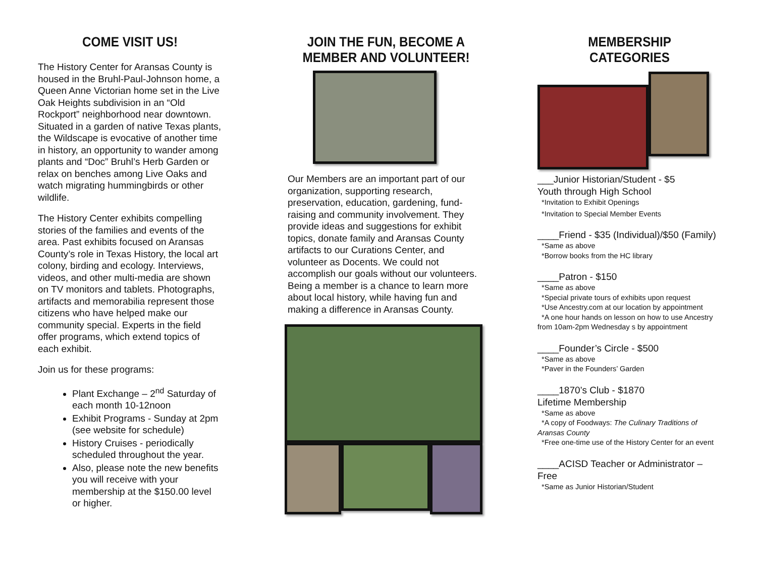COME VISIT US!
The History Center for Aransas County is housed in the Bruhl-Paul-Johnson home, a Queen Anne Victorian home set in the Live Oak Heights subdivision in an “Old Rockport” neighborhood near downtown. Situated in a garden of native Texas plants, the Wildscape is evocative of another time in history, an opportunity to wander among plants and “Doc” Bruhl’s Herb Garden or relax on benches among Live Oaks and watch migrating hummingbirds or other wildlife.
The History Center exhibits compelling stories of the families and events of the area. Past exhibits focused on Aransas County’s role in Texas History, the local art colony, birding and ecology. Interviews, videos, and other multi-media are shown on TV monitors and tablets. Photographs, artifacts and memorabilia represent those citizens who have helped make our community special. Experts in the field offer programs, which extend topics of each exhibit.
Join us for these programs:
Plant Exchange – 2<sup>nd</sup> Saturday of each month 10-12noon
Exhibit Programs - Sunday at 2pm (see website for schedule)
History Cruises - periodically scheduled throughout the year.
Also, please note the new benefits you will receive with your membership at the $150.00 level or higher.
JOIN THE FUN, BECOME A MEMBER AND VOLUNTEER!
Our Members are an important part of our organization, supporting research, preservation, education, gardening, fund-raising and community involvement. They provide ideas and suggestions for exhibit topics, donate family and Aransas County artifacts to our Curations Center, and volunteer as Docents. We could not accomplish our goals without our volunteers. Being a member is a chance to learn more about local history, while having fun and making a difference in Aransas County.
MEMBERSHIP CATEGORIES
___Junior Historian/Student - $5
Youth through High School
*Invitation to Exhibit Openings
*Invitation to Special Member Events
____Friend - $35 (Individual)/$50 (Family)
*Same as above
*Borrow books from the HC library
____Patron - $150
*Same as above
*Special private tours of exhibits upon request
*Use Ancestry.com at our location by appointment
*A one hour hands on lesson on how to use Ancestry from 10am-2pm Wednesday s by appointment
____Founder’s Circle - $500
*Same as above
*Paver in the Founders’ Garden
____1870’s Club - $1870
Lifetime Membership
*Same as above
*A copy of Foodways: The Culinary Traditions of Aransas County
*Free one-time use of the History Center for an event
____ACISD Teacher or Administrator – Free
*Same as Junior Historian/Student